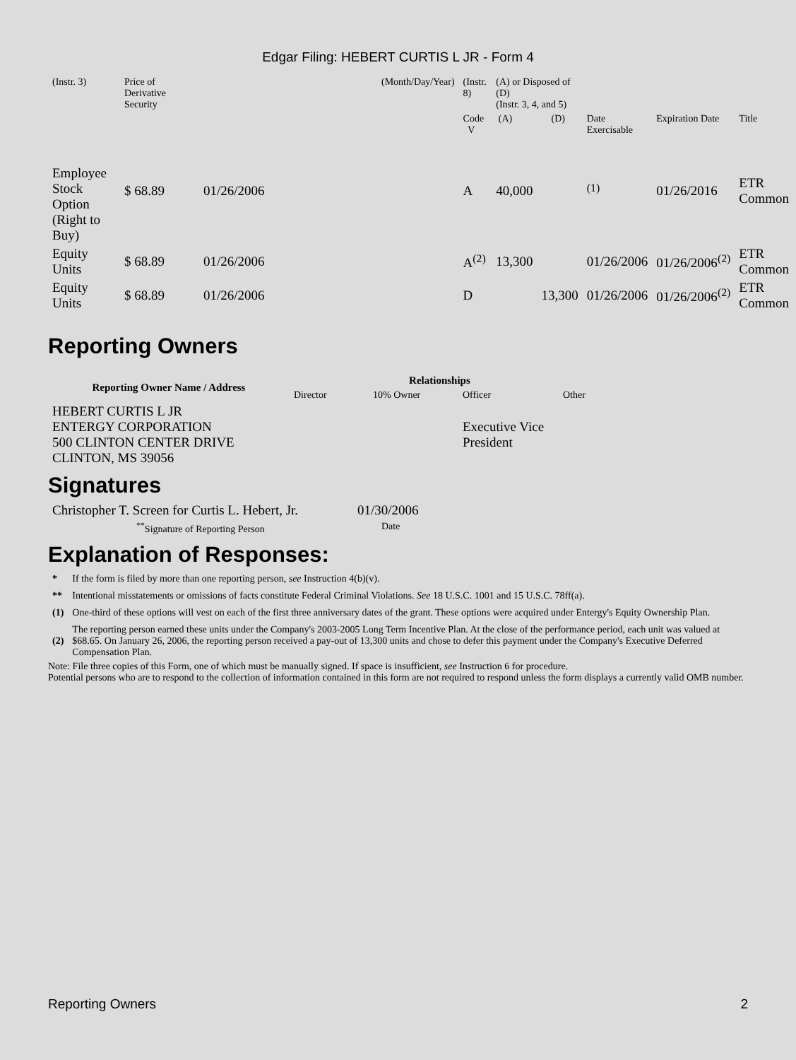Edgar Filing: HEBERT CURTIS L JR - Form 4
| (Instr. 3) | Price of Derivative Security | | (Month/Day/Year) | (Instr. 8) | (A) or Disposed of (D) (Instr. 3, 4, and 5) | | | | | |
| | | | | Code V | (A) | (D) | | Date Exercisable | Expiration Date | Title |
| Employee Stock Option (Right to Buy) | $ 68.89 | 01/26/2006 | | A | 40,000 | | | <sup>(1)</sup> | 01/26/2016 | ETR Common |
| Equity Units | $ 68.89 | 01/26/2006 | | A<sup>(2)</sup> | 13,300 | | | 01/26/2006 | 01/26/2006<sup>(2)</sup> | ETR Common |
| Equity Units | $ 68.89 | 01/26/2006 | | D | | | 13,300 | 01/26/2006 | 01/26/2006<sup>(2)</sup> | ETR Common |
Reporting Owners
| Reporting Owner Name / Address | Relationships | | | |
| --- | --- | --- | --- | --- |
| | Director | 10% Owner | Officer | Other |
| HEBERT CURTIS L JR ENTERGY CORPORATION 500 CLINTON CENTER DRIVE CLINTON, MS 39056 | | | Executive Vice President | |
Signatures
| Christopher T. Screen for Curtis L. Hebert, Jr. | 01/30/2006 |
| <sup>**</sup> Signature of Reporting Person | Date |
Explanation of Responses:
| * | If the form is filed by more than one reporting person, see Instruction 4(b)(v). |
| ** | Intentional misstatements or omissions of facts constitute Federal Criminal Violations. See 18 U.S.C. 1001 and 15 U.S.C. 78ff(a). |
| (1) | One-third of these options will vest on each of the first three anniversary dates of the grant. These options were acquired under Entergy's Equity Ownership Plan. |
| (2) | The reporting person earned these units under the Company's 2003-2005 Long Term Incentive Plan. At the close of the performance period, each unit was valued at $68.65. On January 26, 2006, the reporting person received a pay-out of 13,300 units and chose to defer this payment under the Company's Executive Deferred Compensation Plan. |
Note: File three copies of this Form, one of which must be manually signed. If space is insufficient, see Instruction 6 for procedure.
Potential persons who are to respond to the collection of information contained in this form are not required to respond unless the form displays a currently valid OMB number.
Reporting Owners 2